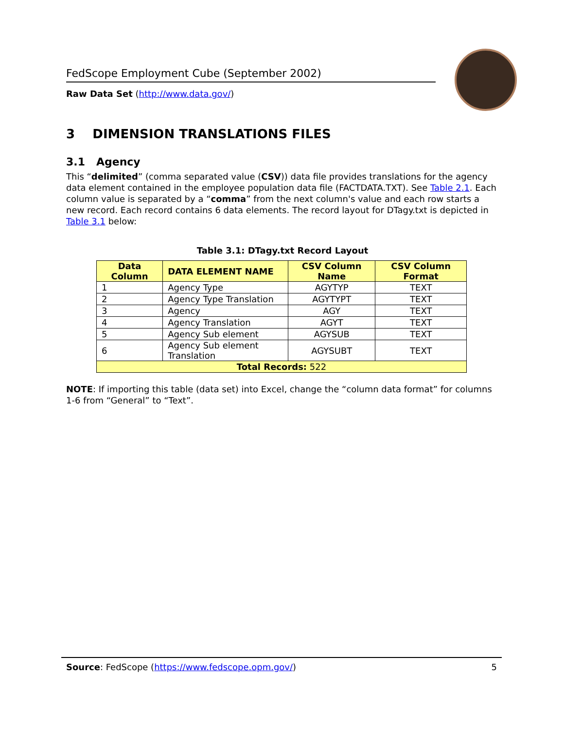FedScope Employment Cube (September 2002)
Raw Data Set (http://www.data.gov/)
3 DIMENSION TRANSLATIONS FILES
3.1 Agency
This “delimited” (comma separated value (CSV)) data file provides translations for the agency data element contained in the employee population data file (FACTDATA.TXT). See Table 2.1. Each column value is separated by a “comma” from the next column's value and each row starts a new record. Each record contains 6 data elements. The record layout for DTagy.txt is depicted in Table 3.1 below:
Table 3.1: DTagy.txt Record Layout
| Data Column | DATA ELEMENT NAME | CSV Column Name | CSV Column Format |
| --- | --- | --- | --- |
| 1 | Agency Type | AGYTYP | TEXT |
| 2 | Agency Type Translation | AGYTYPT | TEXT |
| 3 | Agency | AGY | TEXT |
| 4 | Agency Translation | AGYT | TEXT |
| 5 | Agency Sub element | AGYSUB | TEXT |
| 6 | Agency Sub element Translation | AGYSUBT | TEXT |
| Total Records: 522 | | | |
NOTE: If importing this table (data set) into Excel, change the “column data format” for columns 1-6 from “General” to “Text”.
Source: FedScope (https://www.fedscope.opm.gov/) 5